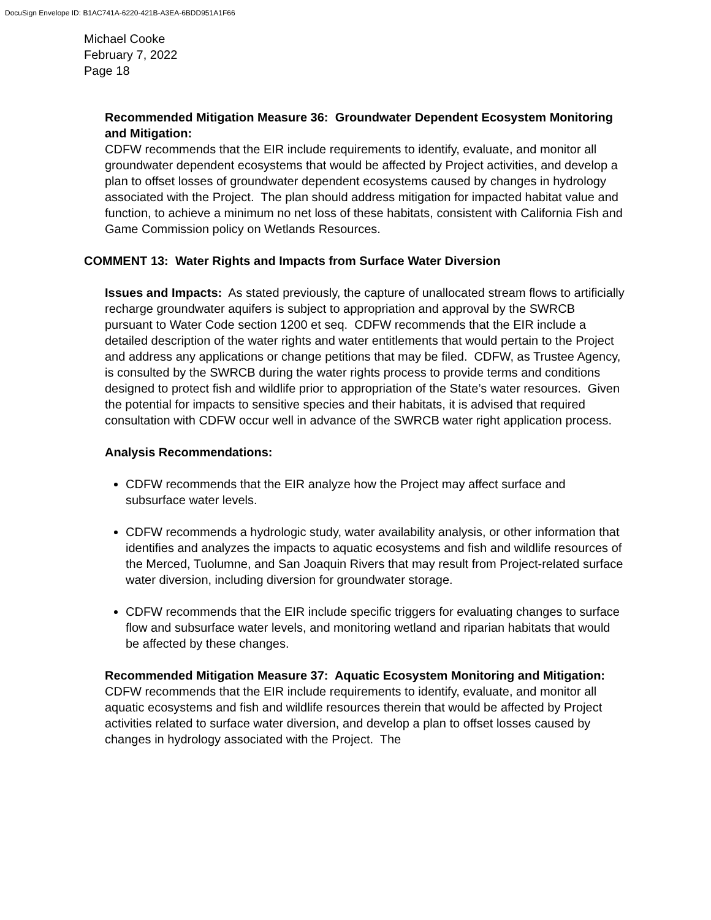DocuSign Envelope ID: B1AC741A-6220-421B-A3EA-6BDD951A1F66
Michael Cooke
February 7, 2022
Page 18
Recommended Mitigation Measure 36: Groundwater Dependent Ecosystem Monitoring and Mitigation:
CDFW recommends that the EIR include requirements to identify, evaluate, and monitor all groundwater dependent ecosystems that would be affected by Project activities, and develop a plan to offset losses of groundwater dependent ecosystems caused by changes in hydrology associated with the Project. The plan should address mitigation for impacted habitat value and function, to achieve a minimum no net loss of these habitats, consistent with California Fish and Game Commission policy on Wetlands Resources.
COMMENT 13: Water Rights and Impacts from Surface Water Diversion
Issues and Impacts: As stated previously, the capture of unallocated stream flows to artificially recharge groundwater aquifers is subject to appropriation and approval by the SWRCB pursuant to Water Code section 1200 et seq. CDFW recommends that the EIR include a detailed description of the water rights and water entitlements that would pertain to the Project and address any applications or change petitions that may be filed. CDFW, as Trustee Agency, is consulted by the SWRCB during the water rights process to provide terms and conditions designed to protect fish and wildlife prior to appropriation of the State’s water resources. Given the potential for impacts to sensitive species and their habitats, it is advised that required consultation with CDFW occur well in advance of the SWRCB water right application process.
Analysis Recommendations:
CDFW recommends that the EIR analyze how the Project may affect surface and subsurface water levels.
CDFW recommends a hydrologic study, water availability analysis, or other information that identifies and analyzes the impacts to aquatic ecosystems and fish and wildlife resources of the Merced, Tuolumne, and San Joaquin Rivers that may result from Project-related surface water diversion, including diversion for groundwater storage.
CDFW recommends that the EIR include specific triggers for evaluating changes to surface flow and subsurface water levels, and monitoring wetland and riparian habitats that would be affected by these changes.
Recommended Mitigation Measure 37: Aquatic Ecosystem Monitoring and Mitigation:
CDFW recommends that the EIR include requirements to identify, evaluate, and monitor all aquatic ecosystems and fish and wildlife resources therein that would be affected by Project activities related to surface water diversion, and develop a plan to offset losses caused by changes in hydrology associated with the Project. The